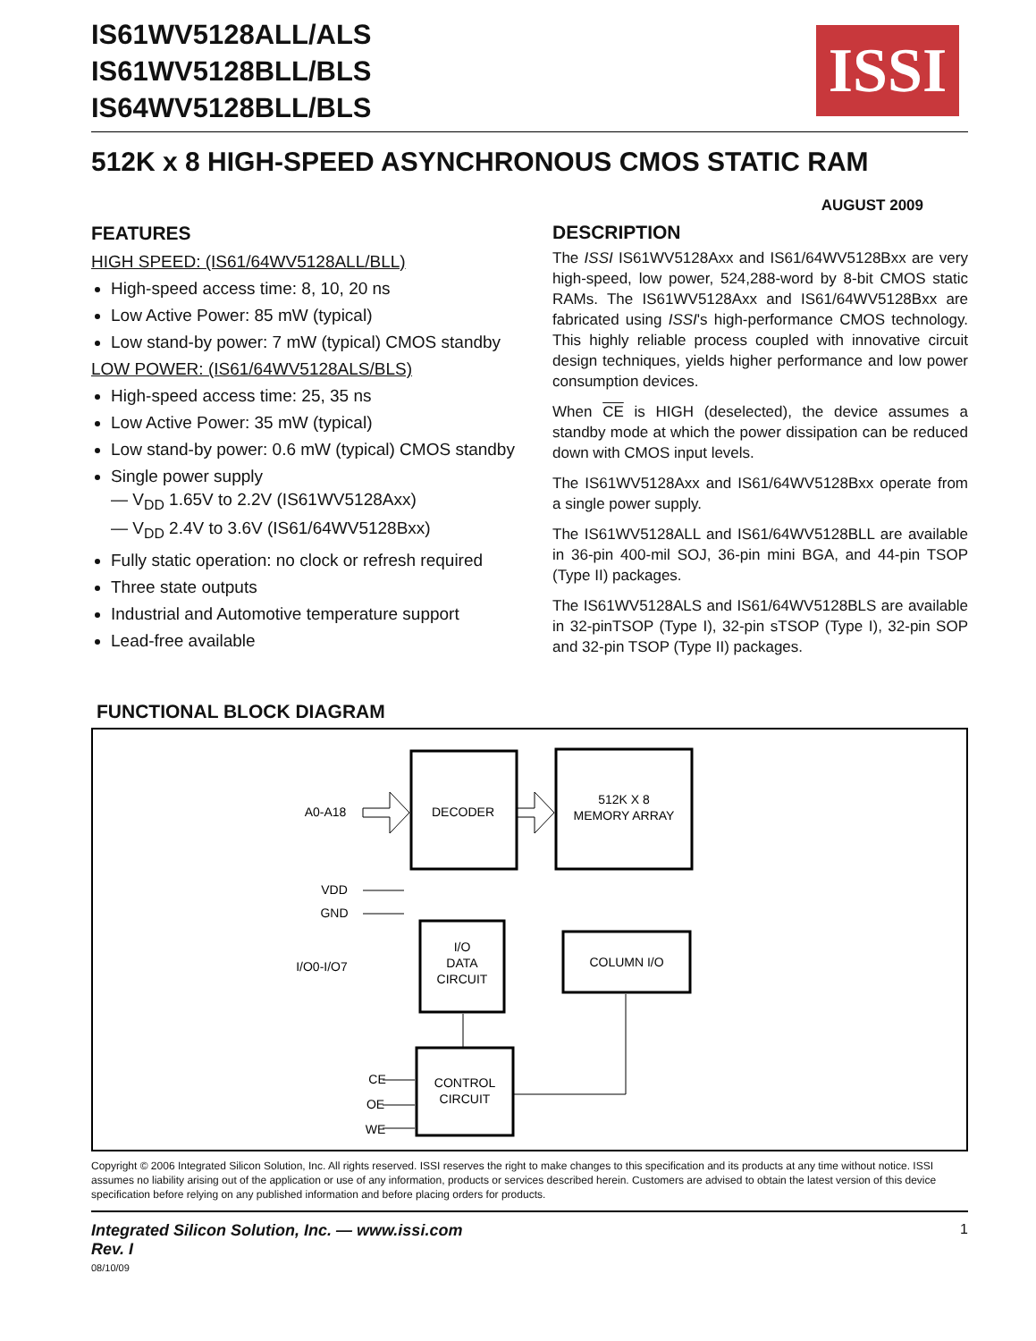ISSI
IS61WV5128ALL/ALS
IS61WV5128BLL/BLS
IS64WV5128BLL/BLS
512K x 8 HIGH-SPEED ASYNCHRONOUS CMOS STATIC RAM
AUGUST 2009
FEATURES
HIGH SPEED: (IS61/64WV5128ALL/BLL)
High-speed access time: 8, 10, 20 ns
Low Active Power: 85 mW (typical)
Low stand-by power: 7 mW (typical) CMOS standby
LOW POWER: (IS61/64WV5128ALS/BLS)
High-speed access time: 25, 35 ns
Low Active Power: 35 mW (typical)
Low stand-by power: 0.6 mW (typical) CMOS standby
Single power supply
— V<sub>DD</sub> 1.65V to 2.2V (IS61WV5128Axx)
— V<sub>DD</sub> 2.4V to 3.6V (IS61/64WV5128Bxx)
Fully static operation: no clock or refresh required
Three state outputs
Industrial and Automotive temperature support
Lead-free available
DESCRIPTION
The ISSI IS61WV5128Axx and IS61/64WV5128Bxx are very high-speed, low power, 524,288-word by 8-bit CMOS static RAMs. The IS61WV5128Axx and IS61/64WV5128Bxx are fabricated using ISSI's high-performance CMOS technology. This highly reliable process coupled with innovative circuit design techniques, yields higher performance and low power consumption devices.
When CE is HIGH (deselected), the device assumes a standby mode at which the power dissipation can be reduced down with CMOS input levels.
The IS61WV5128Axx and IS61/64WV5128Bxx operate from a single power supply.
The IS61WV5128ALL and IS61/64WV5128BLL are available in 36-pin 400-mil SOJ, 36-pin mini BGA, and 44-pin TSOP (Type II) packages.
The IS61WV5128ALS and IS61/64WV5128BLS are available in 32-pinTSOP (Type I), 32-pin sTSOP (Type I), 32-pin SOP and 32-pin TSOP (Type II) packages.
FUNCTIONAL BLOCK DIAGRAM
A0-A18
DECODER
512K X 8
MEMORY ARRAY
VDD
GND
I/O0-I/O7
I/O
DATA
CIRCUIT
COLUMN I/O
CE
OE
WE
CONTROL
CIRCUIT
Copyright © 2006 Integrated Silicon Solution, Inc. All rights reserved. ISSI reserves the right to make changes to this specification and its products at any time without notice. ISSI assumes no liability arising out of the application or use of any information, products or services described herein. Customers are advised to obtain the latest version of this device specification before relying on any published information and before placing orders for products.
Integrated Silicon Solution, Inc. — www.issi.com
Rev. I
08/10/09
1